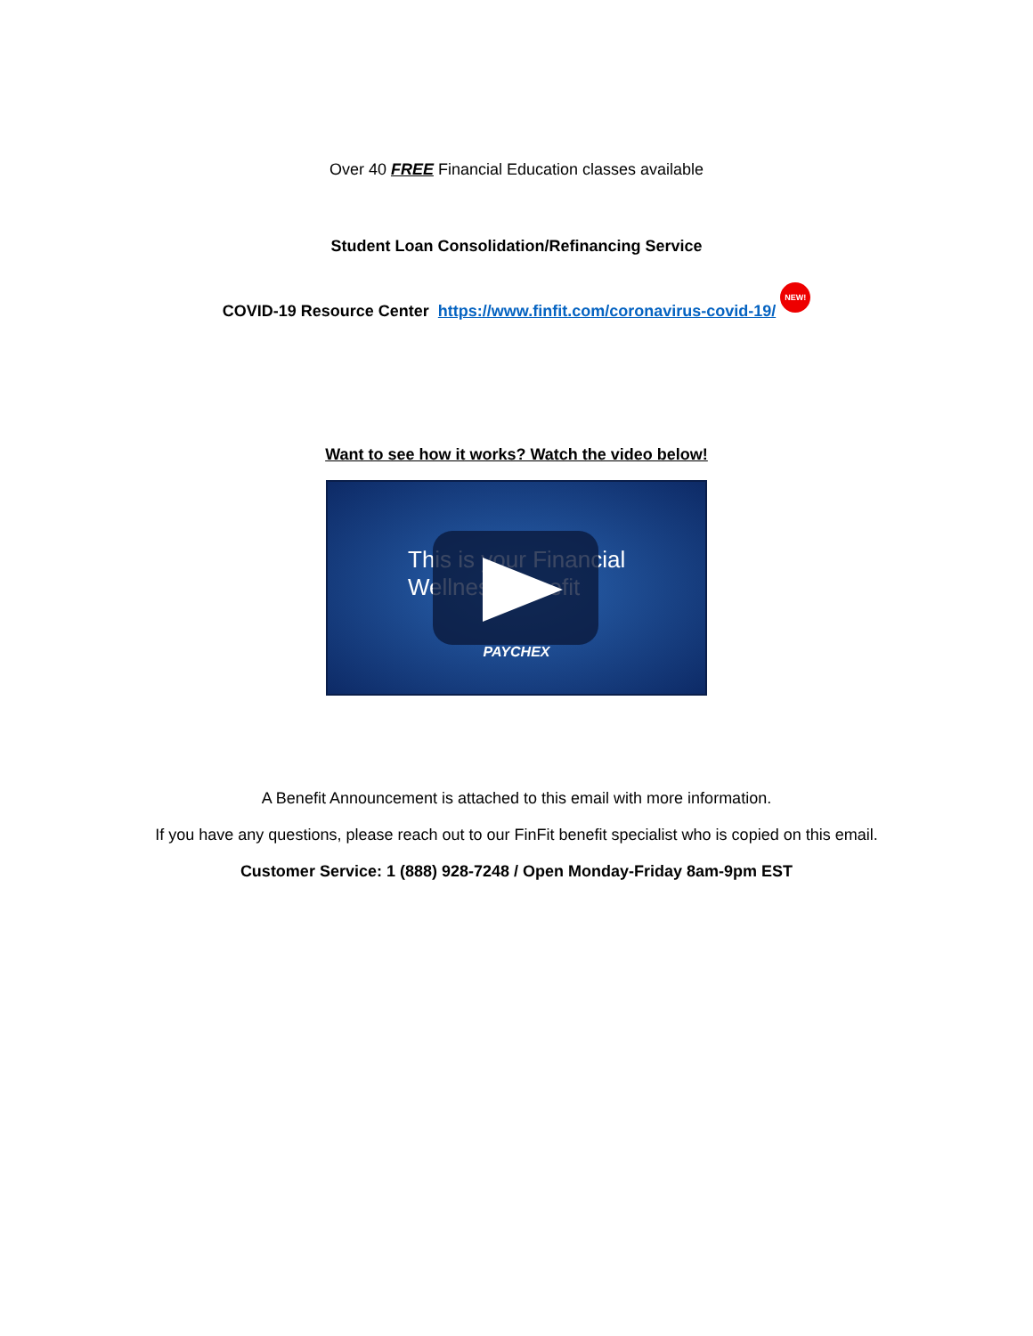Over 40 FREE Financial Education classes available
Student Loan Consolidation/Refinancing Service
COVID-19 Resource Center https://www.finfit.com/coronavirus-covid-19/ NEW!
Want to see how it works? Watch the video below!
This is your Financial Wellness Benefit
PAYCHEX
A Benefit Announcement is attached to this email with more information.
If you have any questions, please reach out to our FinFit benefit specialist who is copied on this email.
Customer Service: 1 (888) 928-7248 / Open Monday-Friday 8am-9pm EST